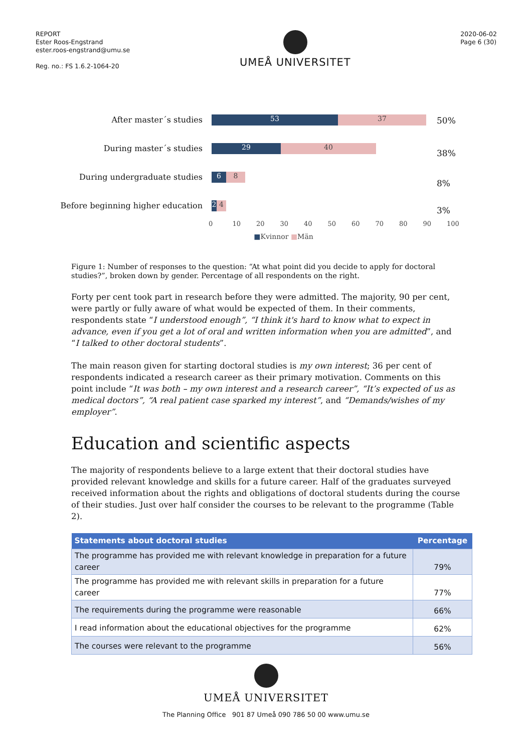REPORT
Ester Roos-Engstrand
ester.roos-engstrand@umu.se
Reg. no.: FS 1.6.2-1064-20
UMEÅ UNIVERSITET
2020-06-02
Page 6 (30)
After master´s studies
53 37
50%
During master´s studies
29 40
38%
During undergraduate studies
6 8
8%
Before beginning higher education
2 4
3%
0 10 20 30 40 50 60 70 80 90 100
■Kvinnor ■Män
Figure 1: Number of responses to the question: “At what point did you decide to apply for doctoral studies?”, broken down by gender. Percentage of all respondents on the right.
Forty per cent took part in research before they were admitted. The majority, 90 per cent, were partly or fully aware of what would be expected of them. In their comments, respondents state “I understood enough”, “I think it's hard to know what to expect in advance, even if you get a lot of oral and written information when you are admitted”, and “I talked to other doctoral students”.
The main reason given for starting doctoral studies is my own interest; 36 per cent of respondents indicated a research career as their primary motivation. Comments on this point include “It was both – my own interest and a research career”, “It’s expected of us as medical doctors”, “A real patient case sparked my interest”, and “Demands/wishes of my employer”.
Education and scientific aspects
The majority of respondents believe to a large extent that their doctoral studies have provided relevant knowledge and skills for a future career. Half of the graduates surveyed received information about the rights and obligations of doctoral students during the course of their studies. Just over half consider the courses to be relevant to the programme (Table 2).
| Statements about doctoral studies | Percentage |
| --- | --- |
| The programme has provided me with relevant knowledge in preparation for a future career | 79% |
| The programme has provided me with relevant skills in preparation for a future career | 77% |
| The requirements during the programme were reasonable | 66% |
| I read information about the educational objectives for the programme | 62% |
| The courses were relevant to the programme | 56% |
UMEÅ UNIVERSITET
The Planning Office 901 87 Umeå 090 786 50 00 www.umu.se